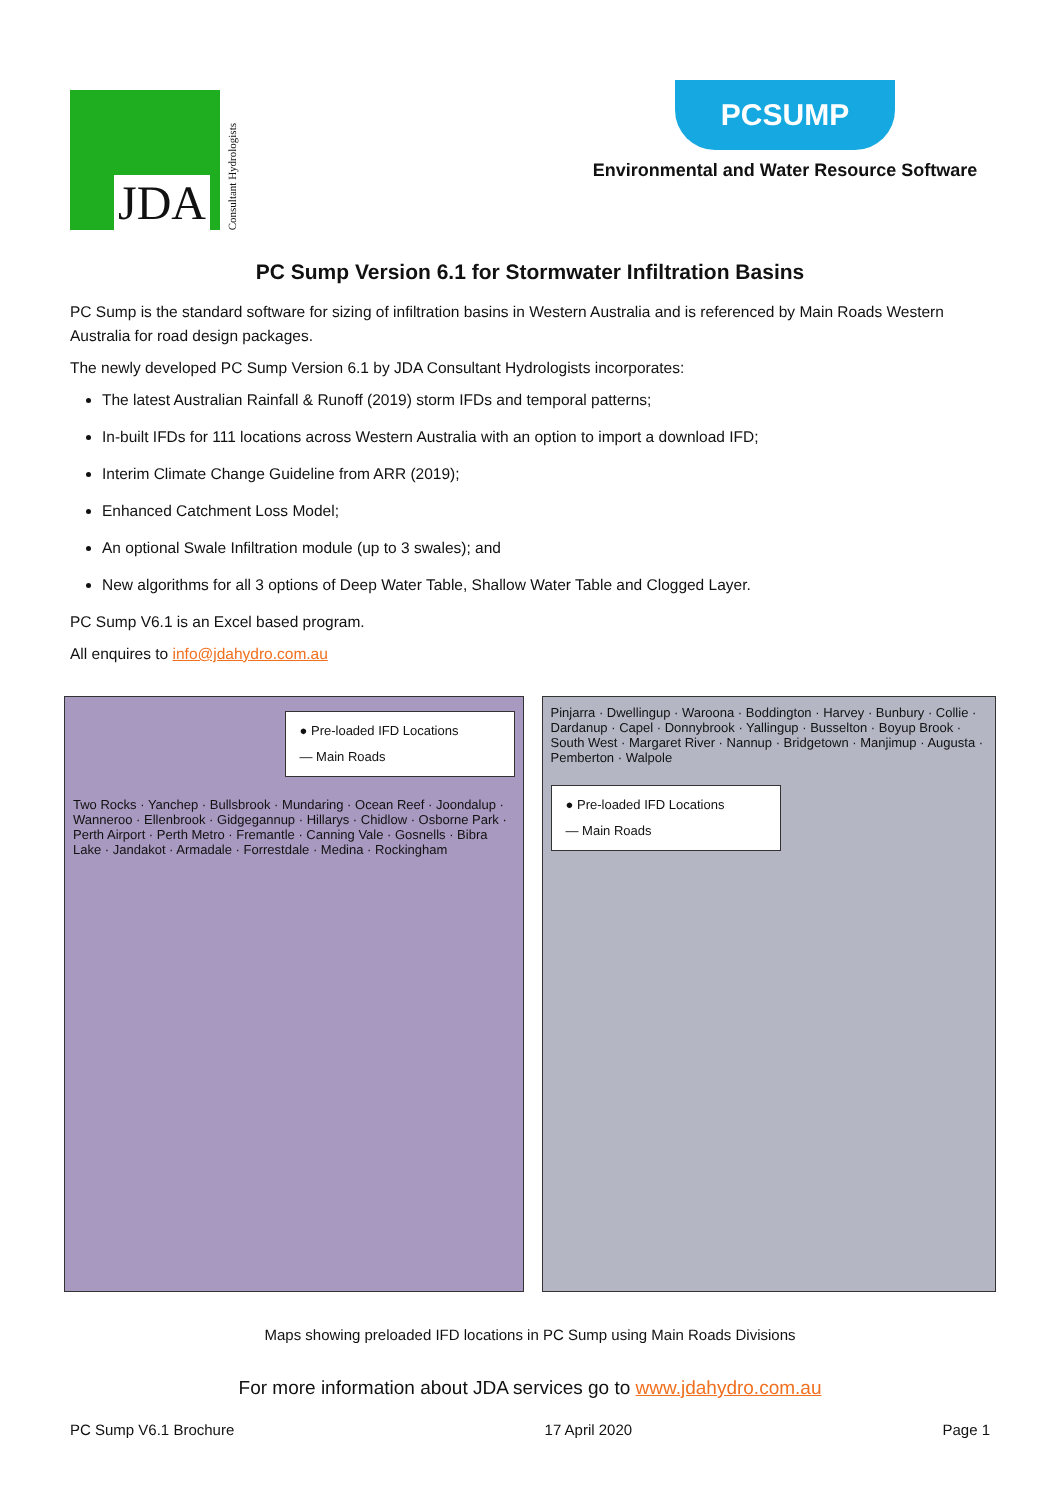JDA
Consultant Hydrologists
PCSUMP
Environmental and Water Resource Software
PC Sump Version 6.1 for Stormwater Infiltration Basins
PC Sump is the standard software for sizing of infiltration basins in Western Australia and is referenced by Main Roads Western Australia for road design packages.
The newly developed PC Sump Version 6.1 by JDA Consultant Hydrologists incorporates:
The latest Australian Rainfall & Runoff (2019) storm IFDs and temporal patterns;
In-built IFDs for 111 locations across Western Australia with an option to import a download IFD;
Interim Climate Change Guideline from ARR (2019);
Enhanced Catchment Loss Model;
An optional Swale Infiltration module (up to 3 swales); and
New algorithms for all 3 options of Deep Water Table, Shallow Water Table and Clogged Layer.
PC Sump V6.1 is an Excel based program.
All enquires to info@jdahydro.com.au
● Pre-loaded IFD Locations
— Main Roads
Two Rocks · Yanchep · Bullsbrook · Mundaring · Ocean Reef · Joondalup · Wanneroo · Ellenbrook · Gidgegannup · Hillarys · Chidlow · Osborne Park · Perth Airport · Perth Metro · Fremantle · Canning Vale · Gosnells · Bibra Lake · Jandakot · Armadale · Forrestdale · Medina · Rockingham
Pinjarra · Dwellingup · Waroona · Boddington · Harvey · Bunbury · Collie · Dardanup · Capel · Donnybrook · Yallingup · Busselton · Boyup Brook · South West · Margaret River · Nannup · Bridgetown · Manjimup · Augusta · Pemberton · Walpole
● Pre-loaded IFD Locations
— Main Roads
Maps showing preloaded IFD locations in PC Sump using Main Roads Divisions
For more information about JDA services go to www.jdahydro.com.au
PC Sump V6.1 Brochure 17 April 2020 Page 1